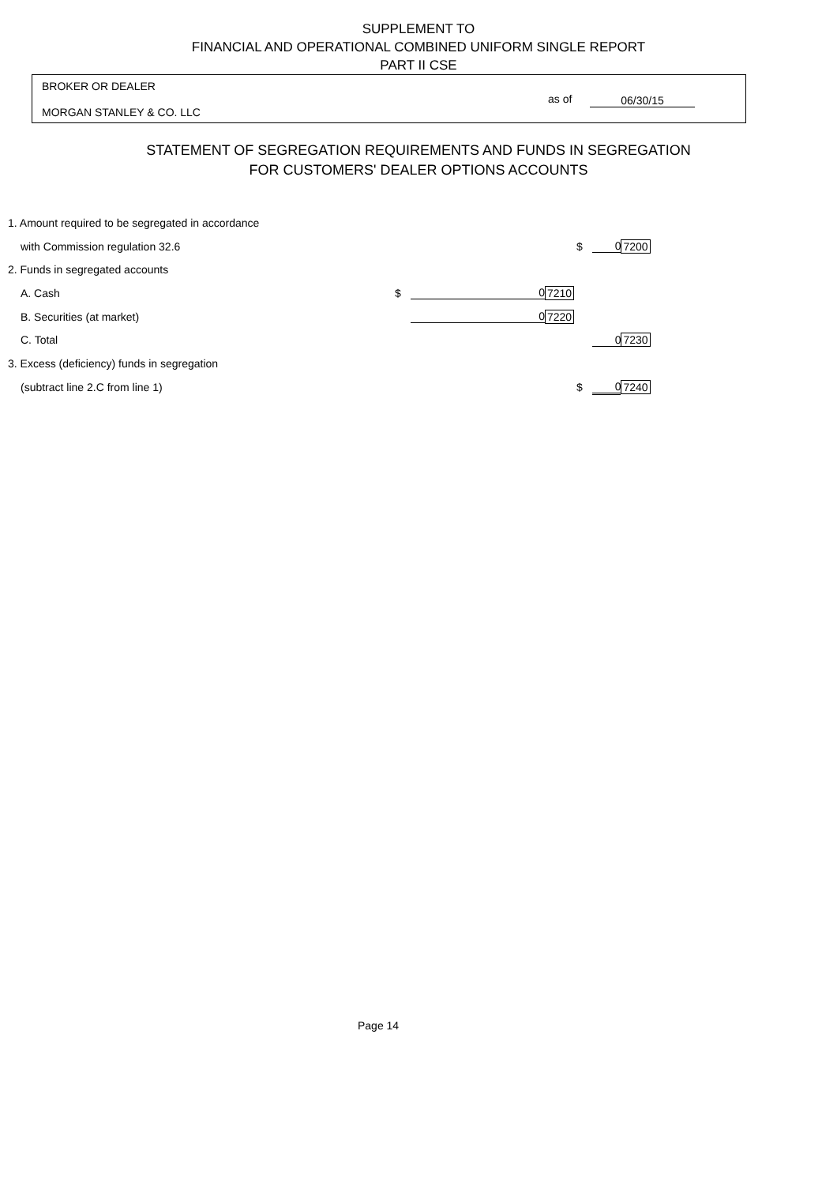SUPPLEMENT TO
FINANCIAL AND OPERATIONAL COMBINED UNIFORM SINGLE REPORT
PART II CSE
BROKER OR DEALER
MORGAN STANLEY & CO. LLC
as of 06/30/15
STATEMENT OF SEGREGATION REQUIREMENTS AND FUNDS IN SEGREGATION
FOR CUSTOMERS' DEALER OPTIONS ACCOUNTS
| 1. Amount required to be segregated in accordance | | | | | | |
| with Commission regulation 32.6 | | | | $ | 0 | 7200 |
| 2. Funds in segregated accounts | | | | | | |
| A. Cash | $ | 0 | 7210 | | | |
| B. Securities (at market) | | 0 | 7220 | | | |
| C. Total | | | | | 0 | 7230 |
| 3. Excess (deficiency) funds in segregation | | | | | | |
| (subtract line 2.C from line 1) | | | | $ | 0 | 7240 |
Page 14